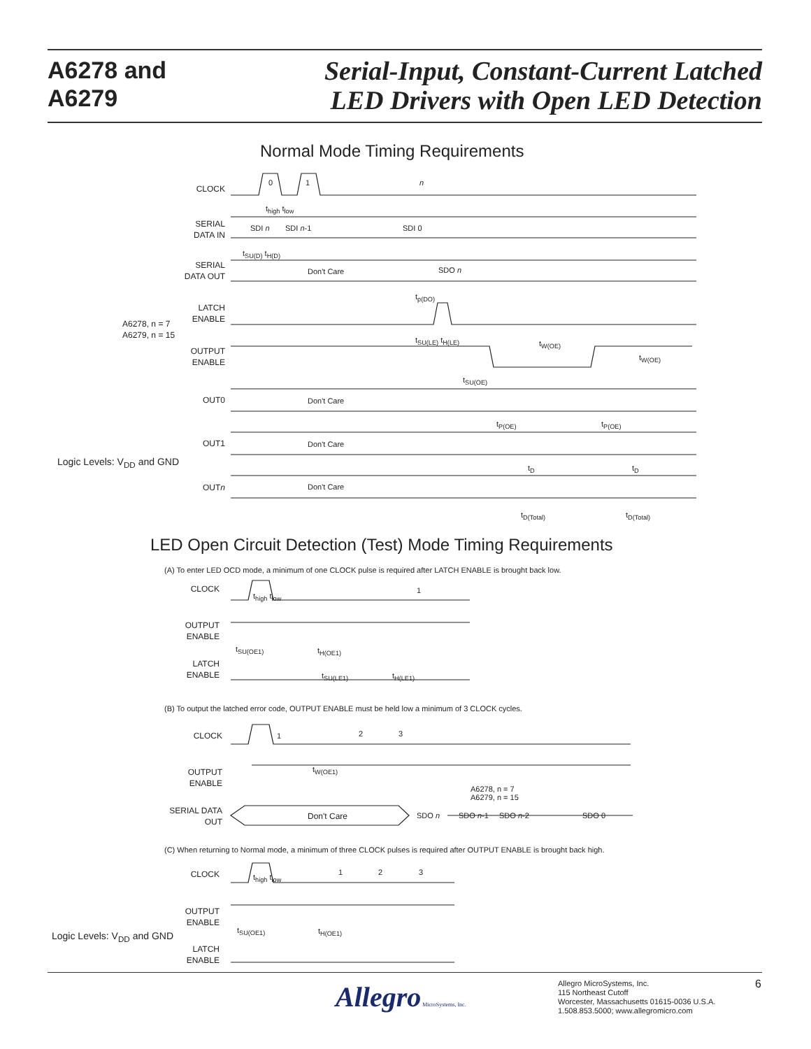A6278 and
A6279
Serial-Input, Constant-Current Latched
LED Drivers with Open LED Detection
Normal Mode Timing Requirements
CLOCK
SERIAL DATA IN
SERIAL DATA OUT
LATCH ENABLE
A6278, n = 7
A6279, n = 15
OUTPUT ENABLE
OUT0
OUT1
OUTn
0 1 n
t<sub>high</sub> t<sub>low</sub>
SDI n SDI n-1 SDI 0
t<sub>SU(D)</sub> t<sub>H(D)</sub>
Don't Care SDO n
t<sub>p(DO)</sub>
t<sub>SU(LE)</sub> t<sub>H(LE)</sub> t<sub>W(OE)</sub>
t<sub>W(OE)</sub>
t<sub>SU(OE)</sub>
Don't Care
t<sub>P(OE)</sub> t<sub>P(OE)</sub>
Don't Care
Logic Levels: V<sub>DD</sub> and GND
t<sub>D</sub> t<sub>D</sub>
Don't Care
t<sub>D(Total)</sub> t<sub>D(Total)</sub>
LED Open Circuit Detection (Test) Mode Timing Requirements
(A) To enter LED OCD mode, a minimum of one CLOCK pulse is required after LATCH ENABLE is brought back low.
CLOCK 1
t<sub>high</sub> t<sub>low</sub>
OUTPUT ENABLE
t<sub>SU(OE1)</sub> t<sub>H(OE1)</sub>
LATCH ENABLE
t<sub>SU(LE1)</sub> t<sub>H(LE1)</sub>
(B) To output the latched error code, OUTPUT ENABLE must be held low a minimum of 3 CLOCK cycles.
CLOCK 1 2 3
OUTPUT ENABLE
t<sub>W(OE1)</sub>
A6278, n = 7
A6279, n = 15
SERIAL DATA OUT
Don't Care SDO n SDO n-1 SDO n-2 SDO 0
(C) When returning to Normal mode, a minimum of three CLOCK pulses is required after OUTPUT ENABLE is brought back high.
CLOCK t<sub>high</sub> t<sub>low</sub>
1 2 3
OUTPUT ENABLE
t<sub>SU(OE1)</sub> t<sub>H(OE1)</sub>
Logic Levels: V<sub>DD</sub> and GND
LATCH ENABLE
Allegro MicroSystems, Inc.
Allegro MicroSystems, Inc.
115 Northeast Cutoff
Worcester, Massachusetts 01615-0036 U.S.A.
1.508.853.5000; www.allegromicro.com
6